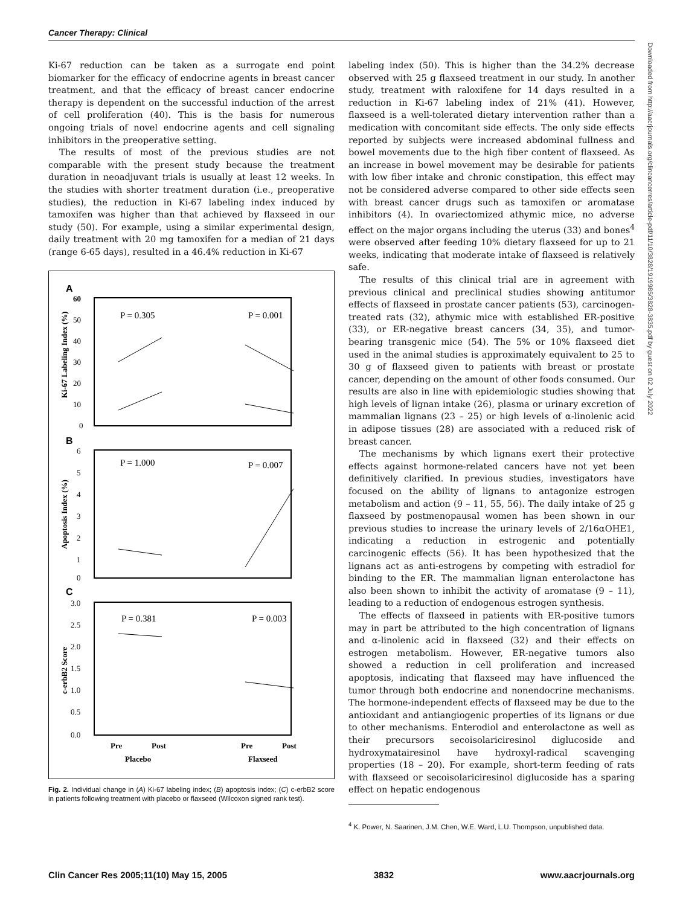Cancer Therapy: Clinical
Ki-67 reduction can be taken as a surrogate end point biomarker for the efficacy of endocrine agents in breast cancer treatment, and that the efficacy of breast cancer endocrine therapy is dependent on the successful induction of the arrest of cell proliferation (40). This is the basis for numerous ongoing trials of novel endocrine agents and cell signaling inhibitors in the preoperative setting.
The results of most of the previous studies are not comparable with the present study because the treatment duration in neoadjuvant trials is usually at least 12 weeks. In the studies with shorter treatment duration (i.e., preoperative studies), the reduction in Ki-67 labeling index induced by tamoxifen was higher than that achieved by flaxseed in our study (50). For example, using a similar experimental design, daily treatment with 20 mg tamoxifen for a median of 21 days (range 6-65 days), resulted in a 46.4% reduction in Ki-67
A
60
50
40
30
20
10
0
P = 0.305
P = 0.001
Ki-67 Labeling Index (%)
B
6
5
4
3
2
1
0
P = 1.000
P = 0.007
Apoptosis Index (%)
C
3.0
2.5
2.0
1.5
1.0
0.5
0.0
P = 0.381
P = 0.003
c-erbB2 Score
Pre
Post
Pre
Post
Placebo
Flaxseed
Fig. 2. Individual change in (A) Ki-67 labeling index; (B) apoptosis index; (C) c-erbB2 score in patients following treatment with placebo or flaxseed (Wilcoxon signed rank test).
labeling index (50). This is higher than the 34.2% decrease observed with 25 g flaxseed treatment in our study. In another study, treatment with raloxifene for 14 days resulted in a reduction in Ki-67 labeling index of 21% (41). However, flaxseed is a well-tolerated dietary intervention rather than a medication with concomitant side effects. The only side effects reported by subjects were increased abdominal fullness and bowel movements due to the high fiber content of flaxseed. As an increase in bowel movement may be desirable for patients with low fiber intake and chronic constipation, this effect may not be considered adverse compared to other side effects seen with breast cancer drugs such as tamoxifen or aromatase inhibitors (4). In ovariectomized athymic mice, no adverse effect on the major organs including the uterus (33) and bones<sup>4</sup> were observed after feeding 10% dietary flaxseed for up to 21 weeks, indicating that moderate intake of flaxseed is relatively safe.
The results of this clinical trial are in agreement with previous clinical and preclinical studies showing antitumor effects of flaxseed in prostate cancer patients (53), carcinogen-treated rats (32), athymic mice with established ER-positive (33), or ER-negative breast cancers (34, 35), and tumor-bearing transgenic mice (54). The 5% or 10% flaxseed diet used in the animal studies is approximately equivalent to 25 to 30 g of flaxseed given to patients with breast or prostate cancer, depending on the amount of other foods consumed. Our results are also in line with epidemiologic studies showing that high levels of lignan intake (26), plasma or urinary excretion of mammalian lignans (23 – 25) or high levels of α-linolenic acid in adipose tissues (28) are associated with a reduced risk of breast cancer.
The mechanisms by which lignans exert their protective effects against hormone-related cancers have not yet been definitively clarified. In previous studies, investigators have focused on the ability of lignans to antagonize estrogen metabolism and action (9 – 11, 55, 56). The daily intake of 25 g flaxseed by postmenopausal women has been shown in our previous studies to increase the urinary levels of 2/16αOHE1, indicating a reduction in estrogenic and potentially carcinogenic effects (56). It has been hypothesized that the lignans act as anti-estrogens by competing with estradiol for binding to the ER. The mammalian lignan enterolactone has also been shown to inhibit the activity of aromatase (9 – 11), leading to a reduction of endogenous estrogen synthesis.
The effects of flaxseed in patients with ER-positive tumors may in part be attributed to the high concentration of lignans and α-linolenic acid in flaxseed (32) and their effects on estrogen metabolism. However, ER-negative tumors also showed a reduction in cell proliferation and increased apoptosis, indicating that flaxseed may have influenced the tumor through both endocrine and nonendocrine mechanisms. The hormone-independent effects of flaxseed may be due to the antioxidant and antiangiogenic properties of its lignans or due to other mechanisms. Enterodiol and enterolactone as well as their precursors secoisolariciresinol diglucoside and hydroxymatairesinol have hydroxyl-radical scavenging properties (18 – 20). For example, short-term feeding of rats with flaxseed or secoisolariciresinol diglucoside has a sparing effect on hepatic endogenous
<sup>4</sup> K. Power, N. Saarinen, J.M. Chen, W.E. Ward, L.U. Thompson, unpublished data.
Downloaded from http://aacrjournals.org/clincancerres/article-pdf/11/10/3828/1919985/3828-3835.pdf by guest on 02 July 2022
Clin Cancer Res 2005;11(10) May 15, 2005 3832 www.aacrjournals.org